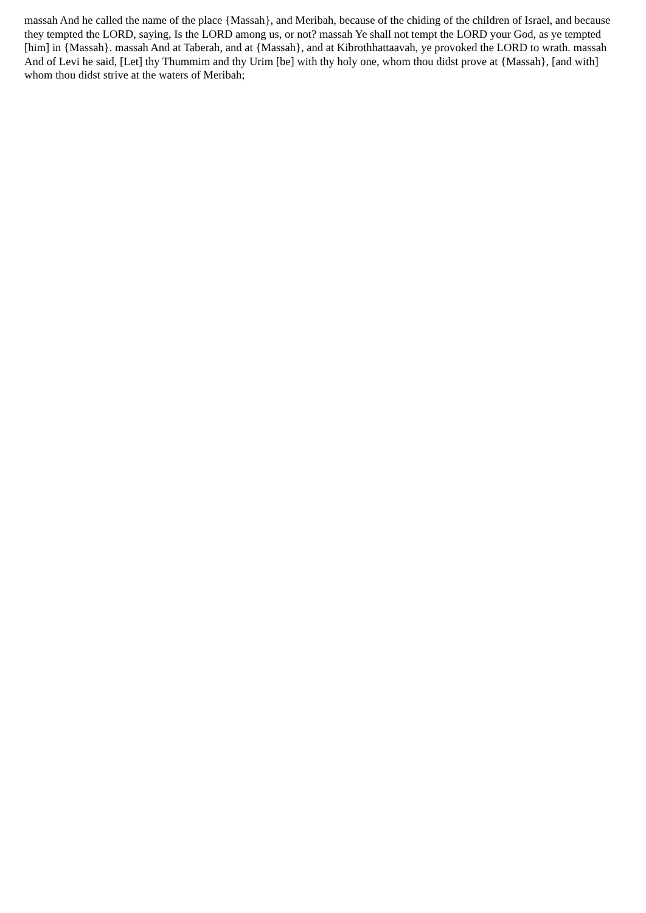massah And he called the name of the place {Massah}, and Meribah, because of the chiding of the children of Israel, and because they tempted the LORD, saying, Is the LORD among us, or not? massah Ye shall not tempt the LORD your God, as ye tempted [him] in {Massah}. massah And at Taberah, and at {Massah}, and at Kibrothhattaavah, ye provoked the LORD to wrath. massah And of Levi he said, [Let] thy Thummim and thy Urim [be] with thy holy one, whom thou didst prove at {Massah}, [and with] whom thou didst strive at the waters of Meribah;